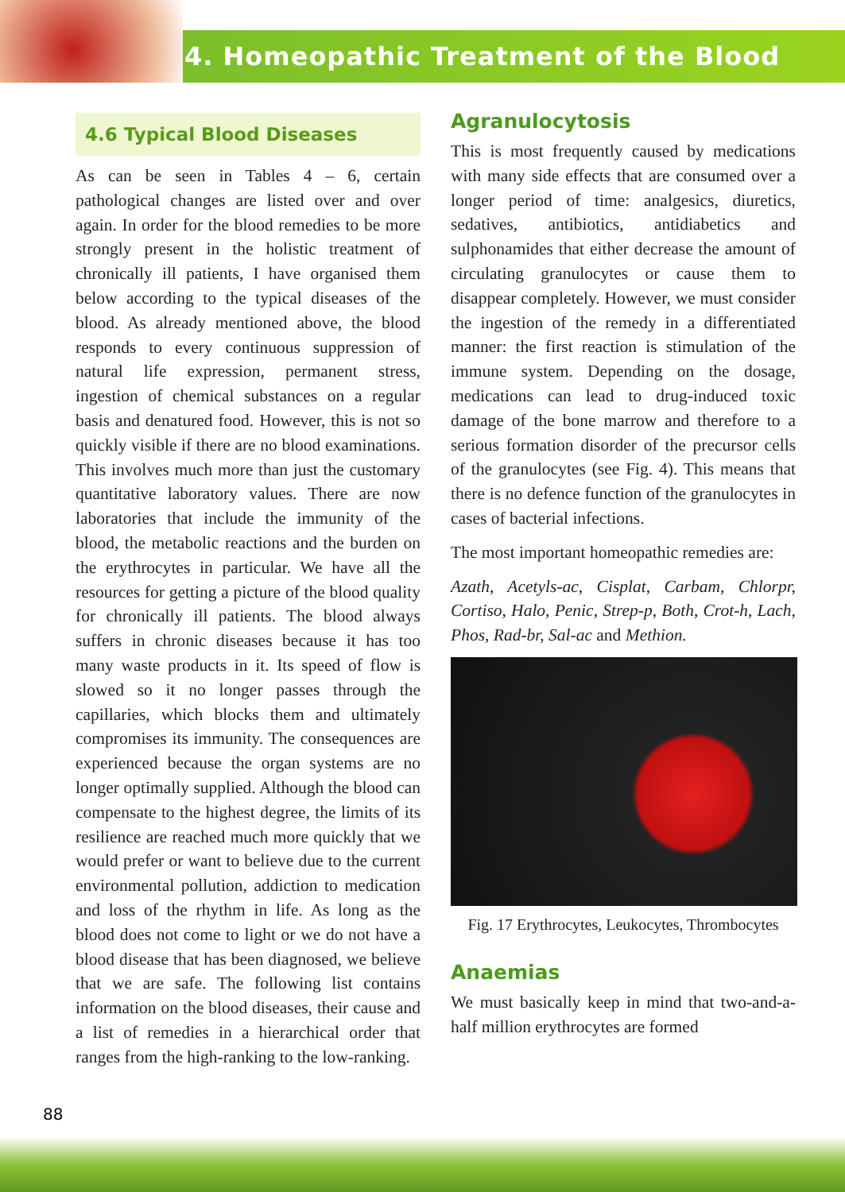4. Homeopathic Treatment of the Blood
4.6 Typical Blood Diseases
As can be seen in Tables 4 – 6, certain pathological changes are listed over and over again. In order for the blood remedies to be more strongly present in the holistic treatment of chronically ill patients, I have organised them below according to the typical diseases of the blood. As already mentioned above, the blood responds to every continuous suppression of natural life expression, permanent stress, ingestion of chemical substances on a regular basis and denatured food. However, this is not so quickly visible if there are no blood examinations. This involves much more than just the customary quantitative laboratory values. There are now laboratories that include the immunity of the blood, the metabolic reactions and the burden on the erythrocytes in particular. We have all the resources for getting a picture of the blood quality for chronically ill patients. The blood always suffers in chronic diseases because it has too many waste products in it. Its speed of flow is slowed so it no longer passes through the capillaries, which blocks them and ultimately compromises its immunity. The consequences are experienced because the organ systems are no longer optimally supplied. Although the blood can compensate to the highest degree, the limits of its resilience are reached much more quickly that we would prefer or want to believe due to the current environmental pollution, addiction to medication and loss of the rhythm in life. As long as the blood does not come to light or we do not have a blood disease that has been diagnosed, we believe that we are safe. The following list contains information on the blood diseases, their cause and a list of remedies in a hierarchical order that ranges from the high-ranking to the low-ranking.
Agranulocytosis
This is most frequently caused by medications with many side effects that are consumed over a longer period of time: analgesics, diuretics, sedatives, antibiotics, antidiabetics and sulphonamides that either decrease the amount of circulating granulocytes or cause them to disappear completely. However, we must consider the ingestion of the remedy in a differentiated manner: the first reaction is stimulation of the immune system. Depending on the dosage, medications can lead to drug-induced toxic damage of the bone marrow and therefore to a serious formation disorder of the precursor cells of the granulocytes (see Fig. 4). This means that there is no defence function of the granulocytes in cases of bacterial infections.
The most important homeopathic remedies are:
Azath, Acetyls-ac, Cisplat, Carbam, Chlorpr, Cortiso, Halo, Penic, Strep-p, Both, Crot-h, Lach, Phos, Rad-br, Sal-ac and Methion.
Fig. 17 Erythrocytes, Leukocytes, Thrombocytes
Anaemias
We must basically keep in mind that two-and-a-half million erythrocytes are formed
88